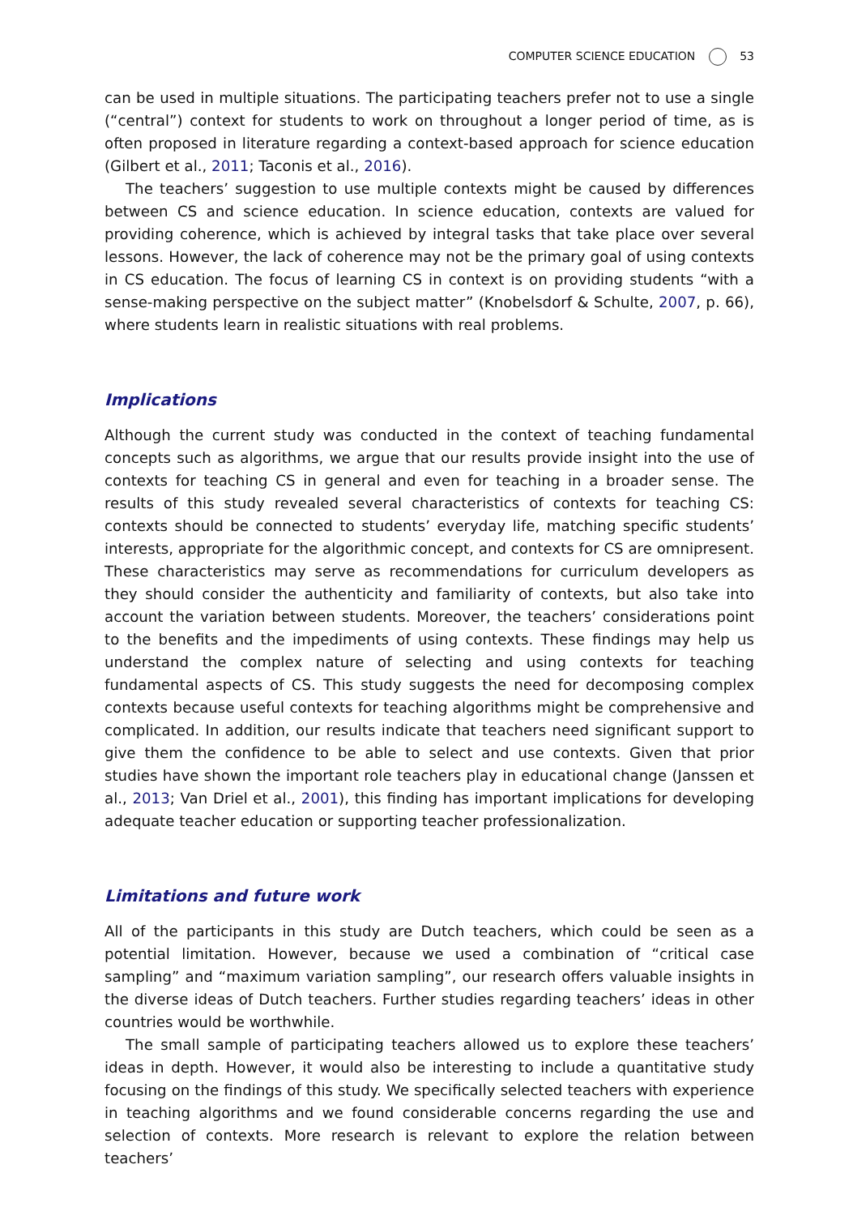COMPUTER SCIENCE EDUCATION 53
can be used in multiple situations. The participating teachers prefer not to use a single (“central”) context for students to work on throughout a longer period of time, as is often proposed in literature regarding a context-based approach for science education (Gilbert et al., 2011; Taconis et al., 2016).
The teachers’ suggestion to use multiple contexts might be caused by differences between CS and science education. In science education, contexts are valued for providing coherence, which is achieved by integral tasks that take place over several lessons. However, the lack of coherence may not be the primary goal of using contexts in CS education. The focus of learning CS in context is on providing students “with a sense-making perspective on the subject matter” (Knobelsdorf & Schulte, 2007, p. 66), where students learn in realistic situations with real problems.
Implications
Although the current study was conducted in the context of teaching fundamental concepts such as algorithms, we argue that our results provide insight into the use of contexts for teaching CS in general and even for teaching in a broader sense. The results of this study revealed several characteristics of contexts for teaching CS: contexts should be connected to students’ everyday life, matching specific students’ interests, appropriate for the algorithmic concept, and contexts for CS are omnipresent. These characteristics may serve as recommendations for curriculum developers as they should consider the authenticity and familiarity of contexts, but also take into account the variation between students. Moreover, the teachers’ considerations point to the benefits and the impediments of using contexts. These findings may help us understand the complex nature of selecting and using contexts for teaching fundamental aspects of CS. This study suggests the need for decomposing complex contexts because useful contexts for teaching algorithms might be comprehensive and complicated. In addition, our results indicate that teachers need significant support to give them the confidence to be able to select and use contexts. Given that prior studies have shown the important role teachers play in educational change (Janssen et al., 2013; Van Driel et al., 2001), this finding has important implications for developing adequate teacher education or supporting teacher professionalization.
Limitations and future work
All of the participants in this study are Dutch teachers, which could be seen as a potential limitation. However, because we used a combination of “critical case sampling” and “maximum variation sampling”, our research offers valuable insights in the diverse ideas of Dutch teachers. Further studies regarding teachers’ ideas in other countries would be worthwhile.
The small sample of participating teachers allowed us to explore these teachers’ ideas in depth. However, it would also be interesting to include a quantitative study focusing on the findings of this study. We specifically selected teachers with experience in teaching algorithms and we found considerable concerns regarding the use and selection of contexts. More research is relevant to explore the relation between teachers’